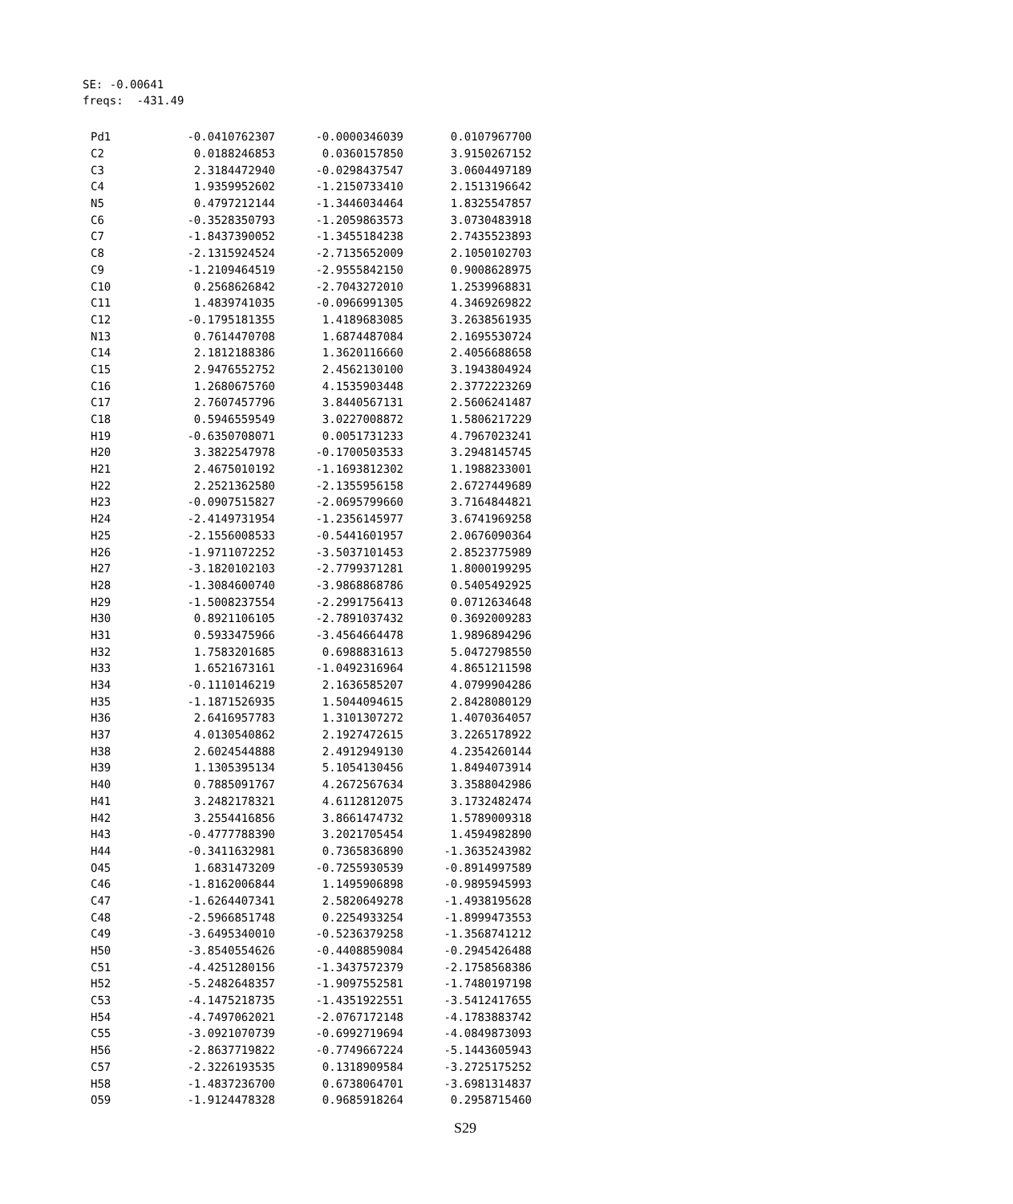SE: -0.00641 freqs: -431.49
| Pd1 | -0.0410762307 | -0.0000346039 | 0.0107967700 |
| C2 | 0.0188246853 | 0.0360157850 | 3.9150267152 |
| C3 | 2.3184472940 | -0.0298437547 | 3.0604497189 |
| C4 | 1.9359952602 | -1.2150733410 | 2.1513196642 |
| N5 | 0.4797212144 | -1.3446034464 | 1.8325547857 |
| C6 | -0.3528350793 | -1.2059863573 | 3.0730483918 |
| C7 | -1.8437390052 | -1.3455184238 | 2.7435523893 |
| C8 | -2.1315924524 | -2.7135652009 | 2.1050102703 |
| C9 | -1.2109464519 | -2.9555842150 | 0.9008628975 |
| C10 | 0.2568626842 | -2.7043272010 | 1.2539968831 |
| C11 | 1.4839741035 | -0.0966991305 | 4.3469269822 |
| C12 | -0.1795181355 | 1.4189683085 | 3.2638561935 |
| N13 | 0.7614470708 | 1.6874487084 | 2.1695530724 |
| C14 | 2.1812188386 | 1.3620116660 | 2.4056688658 |
| C15 | 2.9476552752 | 2.4562130100 | 3.1943804924 |
| C16 | 1.2680675760 | 4.1535903448 | 2.3772223269 |
| C17 | 2.7607457796 | 3.8440567131 | 2.5606241487 |
| C18 | 0.5946559549 | 3.0227008872 | 1.5806217229 |
| H19 | -0.6350708071 | 0.0051731233 | 4.7967023241 |
| H20 | 3.3822547978 | -0.1700503533 | 3.2948145745 |
| H21 | 2.4675010192 | -1.1693812302 | 1.1988233001 |
| H22 | 2.2521362580 | -2.1355956158 | 2.6727449689 |
| H23 | -0.0907515827 | -2.0695799660 | 3.7164844821 |
| H24 | -2.4149731954 | -1.2356145977 | 3.6741969258 |
| H25 | -2.1556008533 | -0.5441601957 | 2.0676090364 |
| H26 | -1.9711072252 | -3.5037101453 | 2.8523775989 |
| H27 | -3.1820102103 | -2.7799371281 | 1.8000199295 |
| H28 | -1.3084600740 | -3.9868868786 | 0.5405492925 |
| H29 | -1.5008237554 | -2.2991756413 | 0.0712634648 |
| H30 | 0.8921106105 | -2.7891037432 | 0.3692009283 |
| H31 | 0.5933475966 | -3.4564664478 | 1.9896894296 |
| H32 | 1.7583201685 | 0.6988831613 | 5.0472798550 |
| H33 | 1.6521673161 | -1.0492316964 | 4.8651211598 |
| H34 | -0.1110146219 | 2.1636585207 | 4.0799904286 |
| H35 | -1.1871526935 | 1.5044094615 | 2.8428080129 |
| H36 | 2.6416957783 | 1.3101307272 | 1.4070364057 |
| H37 | 4.0130540862 | 2.1927472615 | 3.2265178922 |
| H38 | 2.6024544888 | 2.4912949130 | 4.2354260144 |
| H39 | 1.1305395134 | 5.1054130456 | 1.8494073914 |
| H40 | 0.7885091767 | 4.2672567634 | 3.3588042986 |
| H41 | 3.2482178321 | 4.6112812075 | 3.1732482474 |
| H42 | 3.2554416856 | 3.8661474732 | 1.5789009318 |
| H43 | -0.4777788390 | 3.2021705454 | 1.4594982890 |
| H44 | -0.3411632981 | 0.7365836890 | -1.3635243982 |
| O45 | 1.6831473209 | -0.7255930539 | -0.8914997589 |
| C46 | -1.8162006844 | 1.1495906898 | -0.9895945993 |
| C47 | -1.6264407341 | 2.5820649278 | -1.4938195628 |
| C48 | -2.5966851748 | 0.2254933254 | -1.8999473553 |
| C49 | -3.6495340010 | -0.5236379258 | -1.3568741212 |
| H50 | -3.8540554626 | -0.4408859084 | -0.2945426488 |
| C51 | -4.4251280156 | -1.3437572379 | -2.1758568386 |
| H52 | -5.2482648357 | -1.9097552581 | -1.7480197198 |
| C53 | -4.1475218735 | -1.4351922551 | -3.5412417655 |
| H54 | -4.7497062021 | -2.0767172148 | -4.1783883742 |
| C55 | -3.0921070739 | -0.6992719694 | -4.0849873093 |
| H56 | -2.8637719822 | -0.7749667224 | -5.1443605943 |
| C57 | -2.3226193535 | 0.1318909584 | -3.2725175252 |
| H58 | -1.4837236700 | 0.6738064701 | -3.6981314837 |
| O59 | -1.9124478328 | 0.9685918264 | 0.2958715460 |
S29